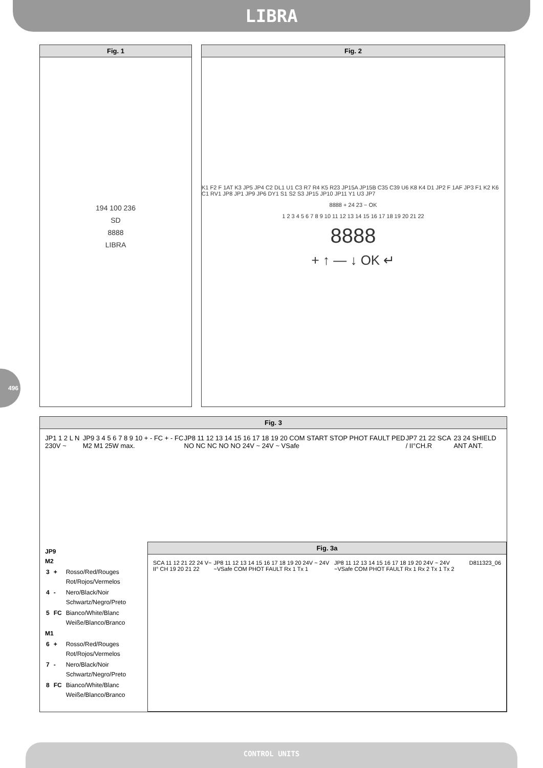LIBRA
496
Fig. 1
194 100 236
SD
8888
LIBRA
Fig. 2
K1 F2 F 1AT K3 JP5 JP4 C2 DL1 U1 C3 R7 R4 K5 R23 JP15A JP15B C35 C39 U6 K8 K4 D1 JP2 F 1AF JP3 F1 K2 K6 C1 RV1 JP8 JP1 JP9 JP6 DY1 S1 S2 S3 JP15 JP10 JP11 Y1 U3 JP7
8888 + 24 23 − OK
1 2 3 4 5 6 7 8 9 10 11 12 13 14 15 16 17 18 19 20 21 22
8888
+ ↑ — ↓ OK ↵
Fig. 3
JP1 1 2 L N 230V ~ JP9 3 4 5 6 7 8 9 10 + - FC + - FC M2 M1 25W max. JP8 11 12 13 14 15 16 17 18 19 20 COM START STOP PHOT FAULT PED NO NC NC NO NO 24V ~ 24V ~ VSafe JP7 21 22 SCA / II°CH.R 23 24 SHIELD ANT ANT.
JP9
M2
| 3 | + | Rosso/Red/Rouges Rot/Rojos/Vermelos |
| 4 | - | Nero/Black/Noir Schwartz/Negro/Preto |
| 5 | FC | Bianco/White/Blanc Weiße/Blanco/Branco |
M1
| 6 | + | Rosso/Red/Rouges Rot/Rojos/Vermelos |
| 7 | - | Nero/Black/Noir Schwartz/Negro/Preto |
| 8 | FC | Bianco/White/Blanc Weiße/Blanco/Branco |
Fig. 3a
SCA 11 12 21 22 24 V~ II° CH 19 20 21 22 JP8 11 12 13 14 15 16 17 18 19 20 24V ~ 24V ~VSafe COM PHOT FAULT Rx 1 Tx 1 JP8 11 12 13 14 15 16 17 18 19 20 24V ~ 24V ~VSafe COM PHOT FAULT Rx 1 Rx 2 Tx 1 Tx 2 D811323_06
CONTROL UNITS